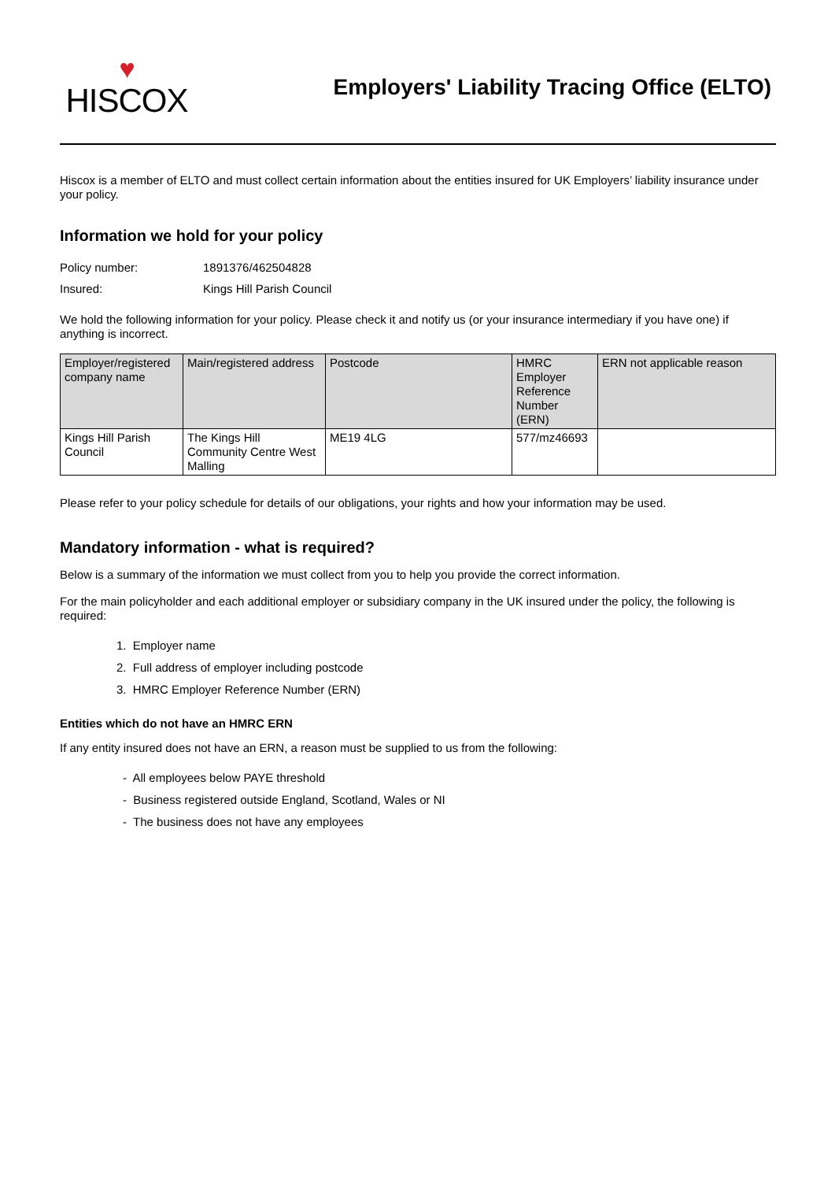♥
HISCOX
Employers' Liability Tracing Office (ELTO)
Hiscox is a member of ELTO and must collect certain information about the entities insured for UK Employers’ liability insurance under your policy.
Information we hold for your policy
Policy number: 1891376/462504828
Insured: Kings Hill Parish Council
We hold the following information for your policy. Please check it and notify us (or your insurance intermediary if you have one) if anything is incorrect.
| Employer/registered company name | Main/registered address | Postcode | HMRC Employer Reference Number (ERN) | ERN not applicable reason |
| --- | --- | --- | --- | --- |
| Kings Hill Parish Council | The Kings Hill Community Centre West Malling | ME19 4LG | 577/mz46693 | |
Please refer to your policy schedule for details of our obligations, your rights and how your information may be used.
Mandatory information - what is required?
Below is a summary of the information we must collect from you to help you provide the correct information.
For the main policyholder and each additional employer or subsidiary company in the UK insured under the policy, the following is required:
1. Employer name
2. Full address of employer including postcode
3. HMRC Employer Reference Number (ERN)
Entities which do not have an HMRC ERN
If any entity insured does not have an ERN, a reason must be supplied to us from the following:
- All employees below PAYE threshold
- Business registered outside England, Scotland, Wales or NI
- The business does not have any employees